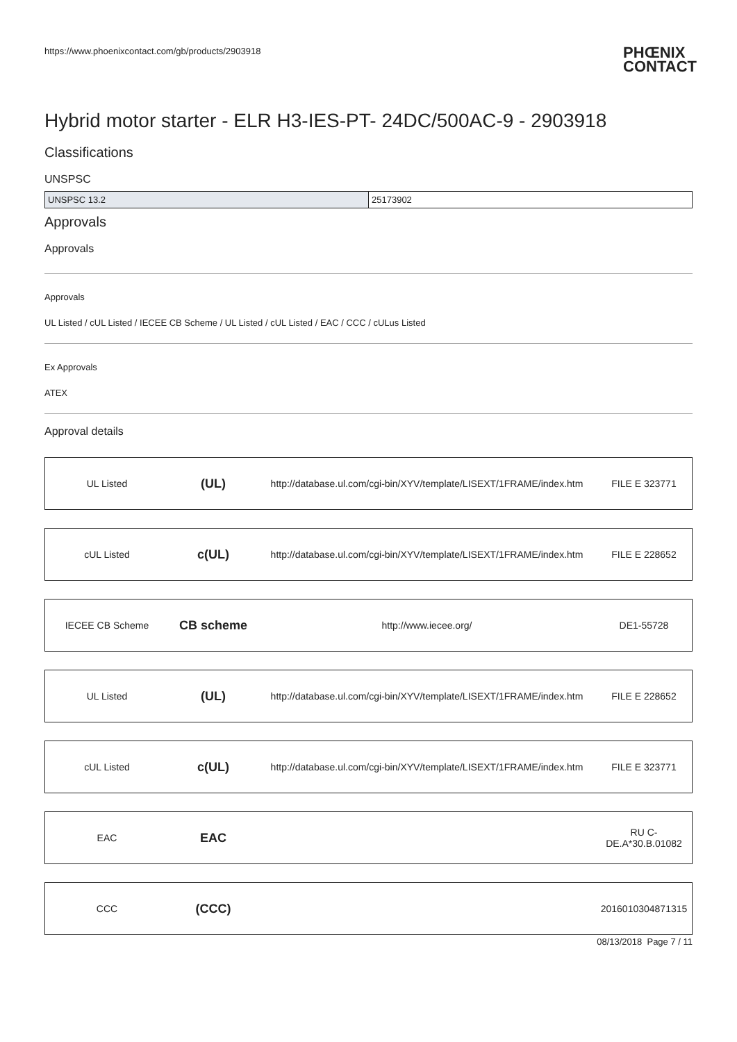https://www.phoenixcontact.com/gb/products/2903918 PHŒNIX
CONTACT
Hybrid motor starter - ELR H3-IES-PT- 24DC/500AC-9 - 2903918
Classifications
UNSPSC
| UNSPSC 13.2 | 25173902 |
Approvals
Approvals
Approvals
UL Listed / cUL Listed / IECEE CB Scheme / UL Listed / cUL Listed / EAC / CCC / cULus Listed
Ex Approvals
ATEX
Approval details
| UL Listed | (UL) | http://database.ul.com/cgi-bin/XYV/template/LISEXT/1FRAME/index.htm | FILE E 323771 |
| cUL Listed | c(UL) | http://database.ul.com/cgi-bin/XYV/template/LISEXT/1FRAME/index.htm | FILE E 228652 |
| IECEE CB Scheme | CB scheme | http://www.iecee.org/ | DE1-55728 |
| UL Listed | (UL) | http://database.ul.com/cgi-bin/XYV/template/LISEXT/1FRAME/index.htm | FILE E 228652 |
| cUL Listed | c(UL) | http://database.ul.com/cgi-bin/XYV/template/LISEXT/1FRAME/index.htm | FILE E 323771 |
| EAC | EAC | | RU C- DE.A*30.B.01082 |
| CCC | (CCC) | | 2016010304871315 |
08/13/2018 Page 7 / 11